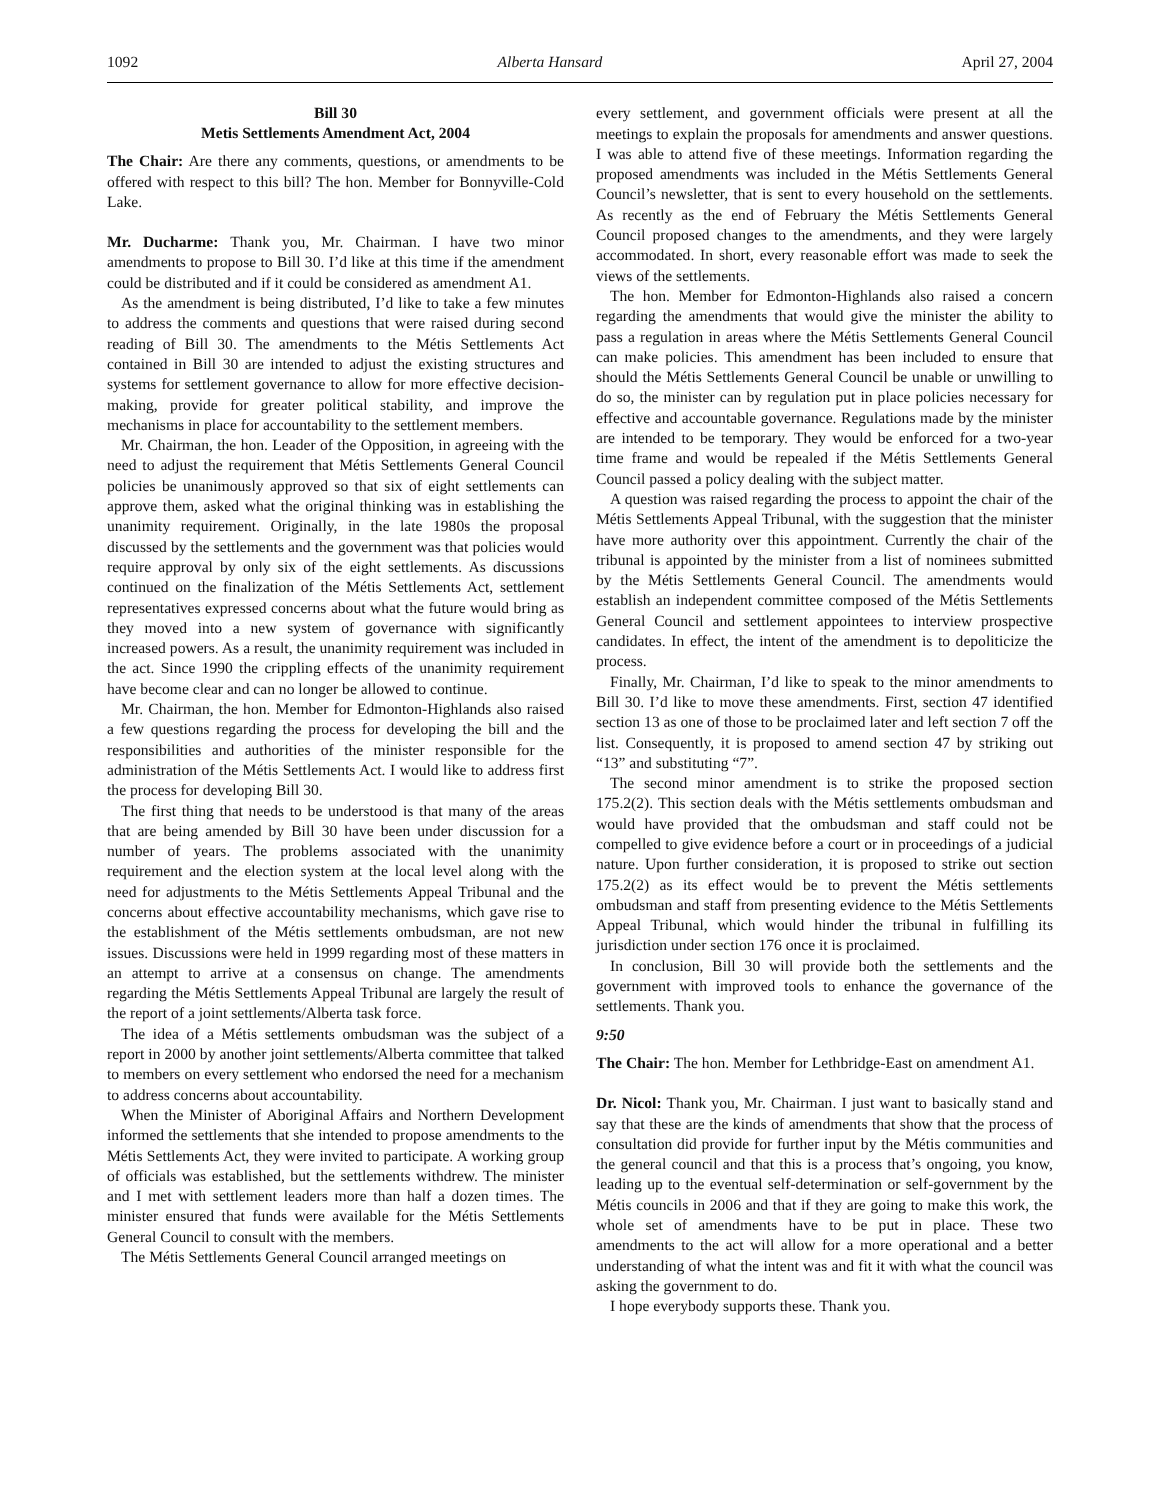1092 Alberta Hansard April 27, 2004
Bill 30
Metis Settlements Amendment Act, 2004
The Chair: Are there any comments, questions, or amendments to be offered with respect to this bill? The hon. Member for Bonnyville-Cold Lake.
Mr. Ducharme: Thank you, Mr. Chairman. I have two minor amendments to propose to Bill 30. I’d like at this time if the amendment could be distributed and if it could be considered as amendment A1.
As the amendment is being distributed, I’d like to take a few minutes to address the comments and questions that were raised during second reading of Bill 30. The amendments to the Métis Settlements Act contained in Bill 30 are intended to adjust the existing structures and systems for settlement governance to allow for more effective decision-making, provide for greater political stability, and improve the mechanisms in place for accountability to the settlement members.
Mr. Chairman, the hon. Leader of the Opposition, in agreeing with the need to adjust the requirement that Métis Settlements General Council policies be unanimously approved so that six of eight settlements can approve them, asked what the original thinking was in establishing the unanimity requirement. Originally, in the late 1980s the proposal discussed by the settlements and the government was that policies would require approval by only six of the eight settlements. As discussions continued on the finalization of the Métis Settlements Act, settlement representatives expressed concerns about what the future would bring as they moved into a new system of governance with significantly increased powers. As a result, the unanimity requirement was included in the act. Since 1990 the crippling effects of the unanimity requirement have become clear and can no longer be allowed to continue.
Mr. Chairman, the hon. Member for Edmonton-Highlands also raised a few questions regarding the process for developing the bill and the responsibilities and authorities of the minister responsible for the administration of the Métis Settlements Act. I would like to address first the process for developing Bill 30.
The first thing that needs to be understood is that many of the areas that are being amended by Bill 30 have been under discussion for a number of years. The problems associated with the unanimity requirement and the election system at the local level along with the need for adjustments to the Métis Settlements Appeal Tribunal and the concerns about effective accountability mechanisms, which gave rise to the establishment of the Métis settlements ombudsman, are not new issues. Discussions were held in 1999 regarding most of these matters in an attempt to arrive at a consensus on change. The amendments regarding the Métis Settlements Appeal Tribunal are largely the result of the report of a joint settlements/Alberta task force.
The idea of a Métis settlements ombudsman was the subject of a report in 2000 by another joint settlements/Alberta committee that talked to members on every settlement who endorsed the need for a mechanism to address concerns about accountability.
When the Minister of Aboriginal Affairs and Northern Development informed the settlements that she intended to propose amendments to the Métis Settlements Act, they were invited to participate. A working group of officials was established, but the settlements withdrew. The minister and I met with settlement leaders more than half a dozen times. The minister ensured that funds were available for the Métis Settlements General Council to consult with the members.
The Métis Settlements General Council arranged meetings on
every settlement, and government officials were present at all the meetings to explain the proposals for amendments and answer questions. I was able to attend five of these meetings. Information regarding the proposed amendments was included in the Métis Settlements General Council’s newsletter, that is sent to every household on the settlements. As recently as the end of February the Métis Settlements General Council proposed changes to the amendments, and they were largely accommodated. In short, every reasonable effort was made to seek the views of the settlements.
The hon. Member for Edmonton-Highlands also raised a concern regarding the amendments that would give the minister the ability to pass a regulation in areas where the Métis Settlements General Council can make policies. This amendment has been included to ensure that should the Métis Settlements General Council be unable or unwilling to do so, the minister can by regulation put in place policies necessary for effective and accountable governance. Regulations made by the minister are intended to be temporary. They would be enforced for a two-year time frame and would be repealed if the Métis Settlements General Council passed a policy dealing with the subject matter.
A question was raised regarding the process to appoint the chair of the Métis Settlements Appeal Tribunal, with the suggestion that the minister have more authority over this appointment. Currently the chair of the tribunal is appointed by the minister from a list of nominees submitted by the Métis Settlements General Council. The amendments would establish an independent committee composed of the Métis Settlements General Council and settlement appointees to interview prospective candidates. In effect, the intent of the amendment is to depoliticize the process.
Finally, Mr. Chairman, I’d like to speak to the minor amendments to Bill 30. I’d like to move these amendments. First, section 47 identified section 13 as one of those to be proclaimed later and left section 7 off the list. Consequently, it is proposed to amend section 47 by striking out “13” and substituting “7”.
The second minor amendment is to strike the proposed section 175.2(2). This section deals with the Métis settlements ombudsman and would have provided that the ombudsman and staff could not be compelled to give evidence before a court or in proceedings of a judicial nature. Upon further consideration, it is proposed to strike out section 175.2(2) as its effect would be to prevent the Métis settlements ombudsman and staff from presenting evidence to the Métis Settlements Appeal Tribunal, which would hinder the tribunal in fulfilling its jurisdiction under section 176 once it is proclaimed.
In conclusion, Bill 30 will provide both the settlements and the government with improved tools to enhance the governance of the settlements. Thank you.
9:50
The Chair: The hon. Member for Lethbridge-East on amendment A1.
Dr. Nicol: Thank you, Mr. Chairman. I just want to basically stand and say that these are the kinds of amendments that show that the process of consultation did provide for further input by the Métis communities and the general council and that this is a process that’s ongoing, you know, leading up to the eventual self-determination or self-government by the Métis councils in 2006 and that if they are going to make this work, the whole set of amendments have to be put in place. These two amendments to the act will allow for a more operational and a better understanding of what the intent was and fit it with what the council was asking the government to do.
I hope everybody supports these. Thank you.